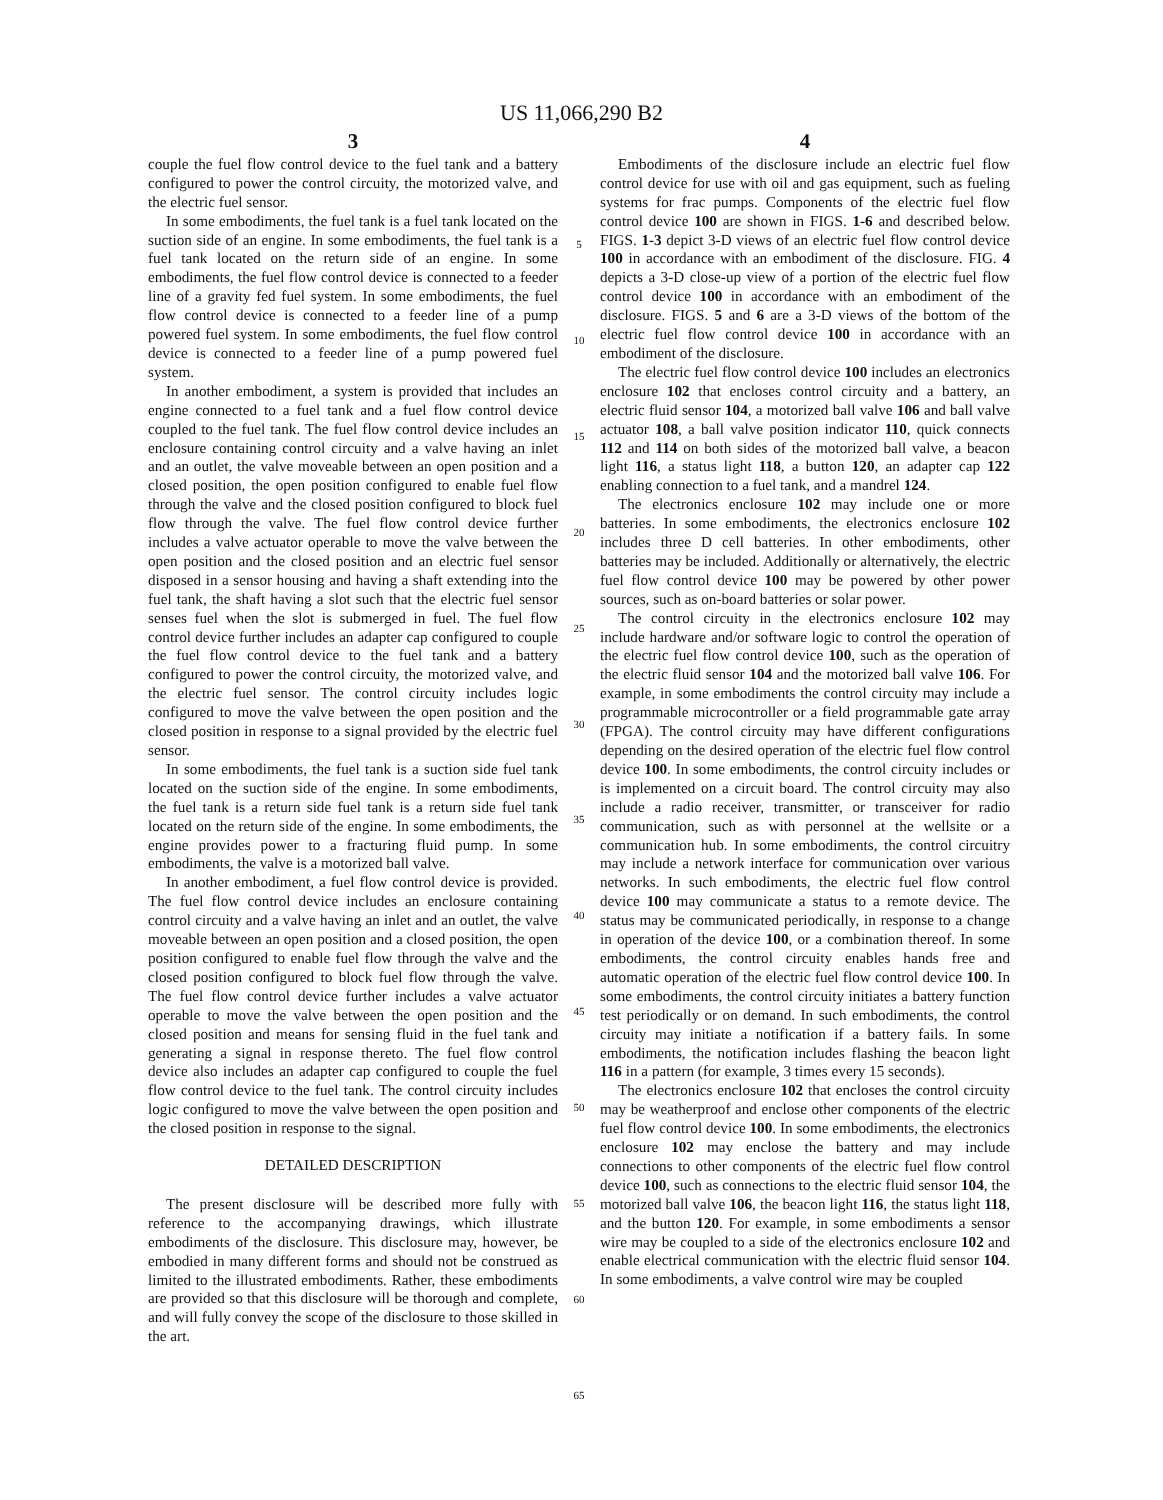US 11,066,290 B2
3
couple the fuel flow control device to the fuel tank and a battery configured to power the control circuity, the motorized valve, and the electric fuel sensor.
In some embodiments, the fuel tank is a fuel tank located on the suction side of an engine. In some embodiments, the fuel tank is a fuel tank located on the return side of an engine. In some embodiments, the fuel flow control device is connected to a feeder line of a gravity fed fuel system. In some embodiments, the fuel flow control device is connected to a feeder line of a pump powered fuel system. In some embodiments, the fuel flow control device is connected to a feeder line of a pump powered fuel system.
In another embodiment, a system is provided that includes an engine connected to a fuel tank and a fuel flow control device coupled to the fuel tank. The fuel flow control device includes an enclosure containing control circuity and a valve having an inlet and an outlet, the valve moveable between an open position and a closed position, the open position configured to enable fuel flow through the valve and the closed position configured to block fuel flow through the valve. The fuel flow control device further includes a valve actuator operable to move the valve between the open position and the closed position and an electric fuel sensor disposed in a sensor housing and having a shaft extending into the fuel tank, the shaft having a slot such that the electric fuel sensor senses fuel when the slot is submerged in fuel. The fuel flow control device further includes an adapter cap configured to couple the fuel flow control device to the fuel tank and a battery configured to power the control circuity, the motorized valve, and the electric fuel sensor. The control circuity includes logic configured to move the valve between the open position and the closed position in response to a signal provided by the electric fuel sensor.
In some embodiments, the fuel tank is a suction side fuel tank located on the suction side of the engine. In some embodiments, the fuel tank is a return side fuel tank is a return side fuel tank located on the return side of the engine. In some embodiments, the engine provides power to a fracturing fluid pump. In some embodiments, the valve is a motorized ball valve.
In another embodiment, a fuel flow control device is provided. The fuel flow control device includes an enclosure containing control circuity and a valve having an inlet and an outlet, the valve moveable between an open position and a closed position, the open position configured to enable fuel flow through the valve and the closed position configured to block fuel flow through the valve. The fuel flow control device further includes a valve actuator operable to move the valve between the open position and the closed position and means for sensing fluid in the fuel tank and generating a signal in response thereto. The fuel flow control device also includes an adapter cap configured to couple the fuel flow control device to the fuel tank. The control circuity includes logic configured to move the valve between the open position and the closed position in response to the signal.
DETAILED DESCRIPTION
The present disclosure will be described more fully with reference to the accompanying drawings, which illustrate embodiments of the disclosure. This disclosure may, however, be embodied in many different forms and should not be construed as limited to the illustrated embodiments. Rather, these embodiments are provided so that this disclosure will be thorough and complete, and will fully convey the scope of the disclosure to those skilled in the art.
5
10
15
20
25
30
35
40
45
50
55
60
65
4
Embodiments of the disclosure include an electric fuel flow control device for use with oil and gas equipment, such as fueling systems for frac pumps. Components of the electric fuel flow control device 100 are shown in FIGS. 1-6 and described below. FIGS. 1-3 depict 3-D views of an electric fuel flow control device 100 in accordance with an embodiment of the disclosure. FIG. 4 depicts a 3-D close-up view of a portion of the electric fuel flow control device 100 in accordance with an embodiment of the disclosure. FIGS. 5 and 6 are a 3-D views of the bottom of the electric fuel flow control device 100 in accordance with an embodiment of the disclosure.
The electric fuel flow control device 100 includes an electronics enclosure 102 that encloses control circuity and a battery, an electric fluid sensor 104, a motorized ball valve 106 and ball valve actuator 108, a ball valve position indicator 110, quick connects 112 and 114 on both sides of the motorized ball valve, a beacon light 116, a status light 118, a button 120, an adapter cap 122 enabling connection to a fuel tank, and a mandrel 124.
The electronics enclosure 102 may include one or more batteries. In some embodiments, the electronics enclosure 102 includes three D cell batteries. In other embodiments, other batteries may be included. Additionally or alternatively, the electric fuel flow control device 100 may be powered by other power sources, such as on-board batteries or solar power.
The control circuity in the electronics enclosure 102 may include hardware and/or software logic to control the operation of the electric fuel flow control device 100, such as the operation of the electric fluid sensor 104 and the motorized ball valve 106. For example, in some embodiments the control circuity may include a programmable microcontroller or a field programmable gate array (FPGA). The control circuity may have different configurations depending on the desired operation of the electric fuel flow control device 100. In some embodiments, the control circuity includes or is implemented on a circuit board. The control circuity may also include a radio receiver, transmitter, or transceiver for radio communication, such as with personnel at the wellsite or a communication hub. In some embodiments, the control circuitry may include a network interface for communication over various networks. In such embodiments, the electric fuel flow control device 100 may communicate a status to a remote device. The status may be communicated periodically, in response to a change in operation of the device 100, or a combination thereof. In some embodiments, the control circuity enables hands free and automatic operation of the electric fuel flow control device 100. In some embodiments, the control circuity initiates a battery function test periodically or on demand. In such embodiments, the control circuity may initiate a notification if a battery fails. In some embodiments, the notification includes flashing the beacon light 116 in a pattern (for example, 3 times every 15 seconds).
The electronics enclosure 102 that encloses the control circuity may be weatherproof and enclose other components of the electric fuel flow control device 100. In some embodiments, the electronics enclosure 102 may enclose the battery and may include connections to other components of the electric fuel flow control device 100, such as connections to the electric fluid sensor 104, the motorized ball valve 106, the beacon light 116, the status light 118, and the button 120. For example, in some embodiments a sensor wire may be coupled to a side of the electronics enclosure 102 and enable electrical communication with the electric fluid sensor 104. In some embodiments, a valve control wire may be coupled